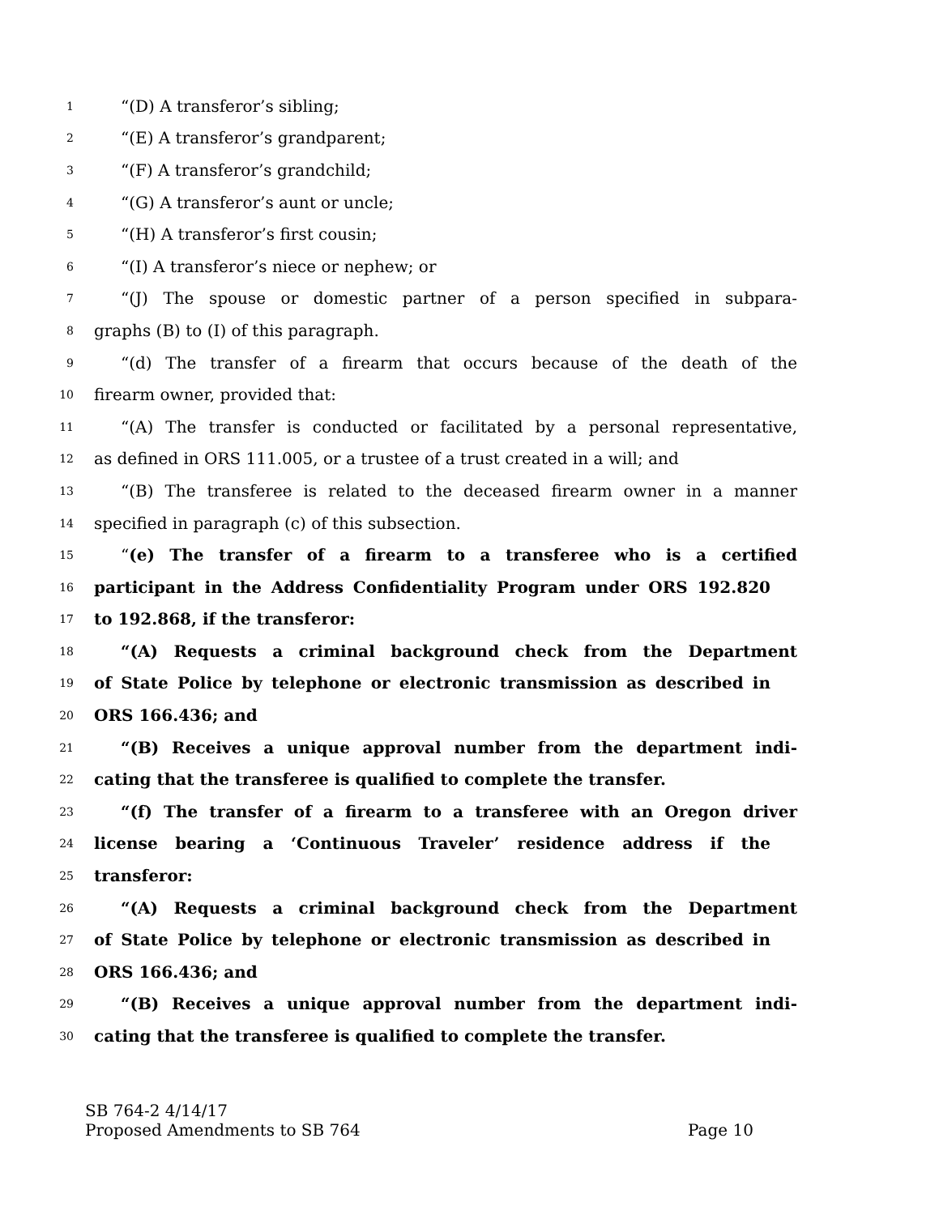1 “(D) A transferor’s sibling;
2 “(E) A transferor’s grandparent;
3 “(F) A transferor’s grandchild;
4 “(G) A transferor’s aunt or uncle;
5 “(H) A transferor’s first cousin;
6 “(I) A transferor’s niece or nephew; or
7 “(J) The spouse or domestic partner of a person specified in subpara-
8 graphs (B) to (I) of this paragraph.
9 “(d) The transfer of a firearm that occurs because of the death of the
10 firearm owner, provided that:
11 “(A) The transfer is conducted or facilitated by a personal representative,
12 as defined in ORS 111.005, or a trustee of a trust created in a will; and
13 “(B) The transferee is related to the deceased firearm owner in a manner
14 specified in paragraph (c) of this subsection.
15 “(e) The transfer of a firearm to a transferee who is a certified
16 participant in the Address Confidentiality Program under ORS 192.820
17 to 192.868, if the transferor:
18 “(A) Requests a criminal background check from the Department
19 of State Police by telephone or electronic transmission as described in
20 ORS 166.436; and
21 “(B) Receives a unique approval number from the department indi-
22 cating that the transferee is qualified to complete the transfer.
23 “(f) The transfer of a firearm to a transferee with an Oregon driver
24 license bearing a ‘Continuous Traveler’ residence address if the
25 transferor:
26 “(A) Requests a criminal background check from the Department
27 of State Police by telephone or electronic transmission as described in
28 ORS 166.436; and
29 “(B) Receives a unique approval number from the department indi-
30 cating that the transferee is qualified to complete the transfer.
SB 764-2 4/14/17
Proposed Amendments to SB 764 Page 10